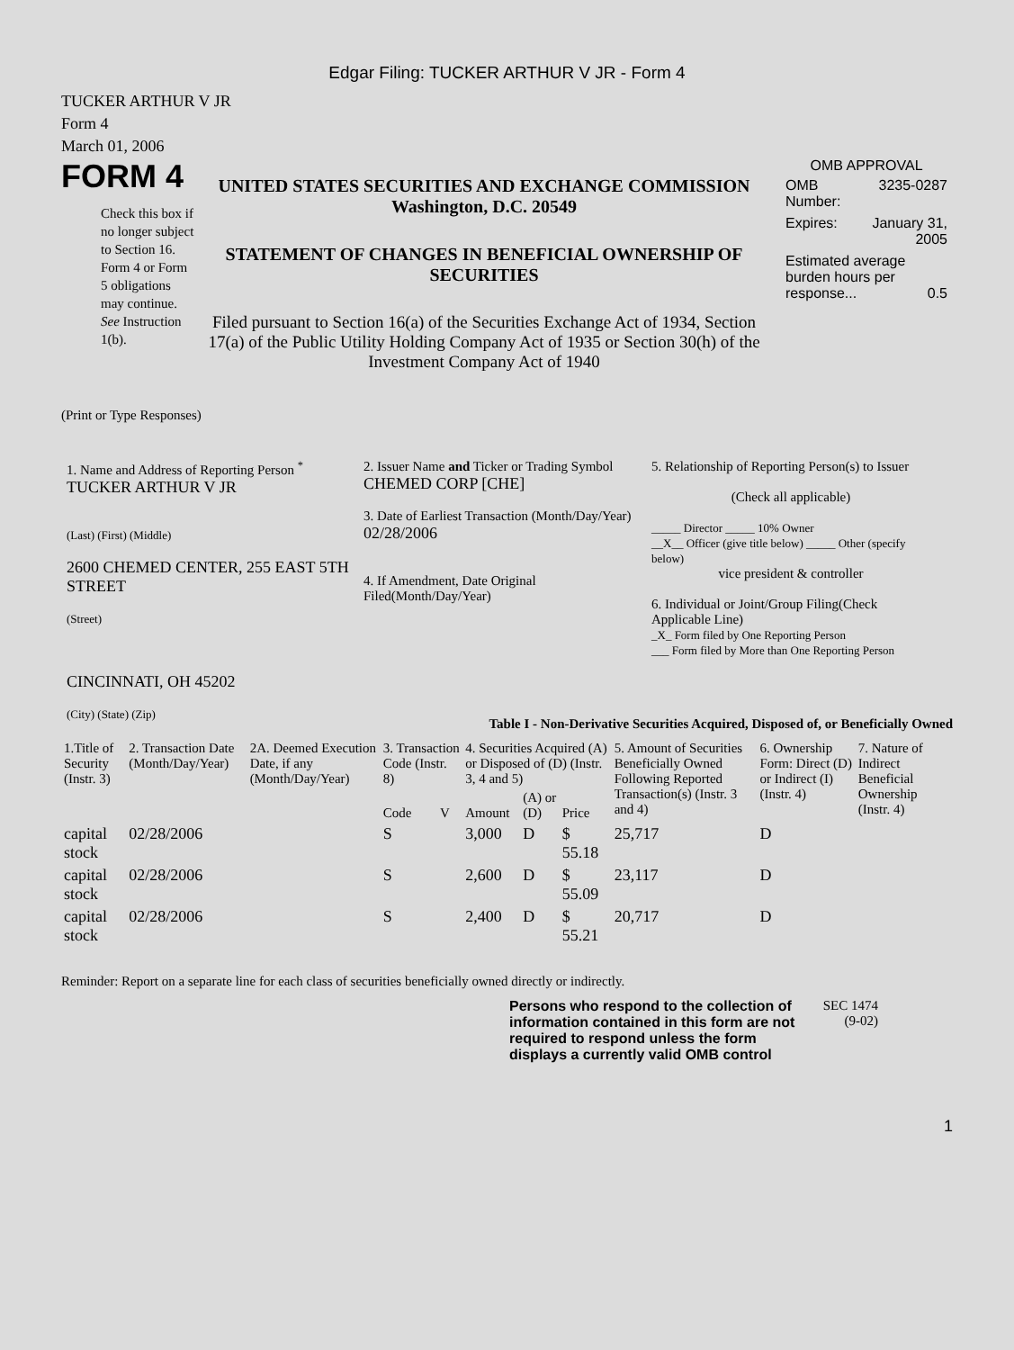Edgar Filing: TUCKER ARTHUR V JR - Form 4
TUCKER ARTHUR V JR
Form 4
March 01, 2006
FORM 4
Check this box if no longer subject to Section 16. Form 4 or Form 5 obligations may continue. See Instruction 1(b).
UNITED STATES SECURITIES AND EXCHANGE COMMISSION
Washington, D.C. 20549
STATEMENT OF CHANGES IN BENEFICIAL OWNERSHIP OF SECURITIES
Filed pursuant to Section 16(a) of the Securities Exchange Act of 1934, Section 17(a) of the Public Utility Holding Company Act of 1935 or Section 30(h) of the Investment Company Act of 1940
OMB APPROVAL
| OMB Number: | 3235-0287 |
| Expires: | January 31, 2005 |
| Estimated average burden hours per response... 0.5 | |
(Print or Type Responses)
1. Name and Address of Reporting Person <sup>*</sup>
TUCKER ARTHUR V JR
(Last) (First) (Middle)
2600 CHEMED CENTER, 255 EAST 5TH STREET
(Street)
CINCINNATI, OH 45202
(City) (State) (Zip)
2. Issuer Name and Ticker or Trading Symbol
CHEMED CORP [CHE]
3. Date of Earliest Transaction (Month/Day/Year)
02/28/2006
4. If Amendment, Date Original Filed(Month/Day/Year)
5. Relationship of Reporting Person(s) to Issuer
(Check all applicable)
_____ Director _____ 10% Owner
__X__ Officer (give title below) _____ Other (specify below)
vice president & controller
6. Individual or Joint/Group Filing(Check Applicable Line)
_X_ Form filed by One Reporting Person
___ Form filed by More than One Reporting Person
Table I - Non-Derivative Securities Acquired, Disposed of, or Beneficially Owned
| 1.Title of Security (Instr. 3) | 2. Transaction Date (Month/Day/Year) | 2A. Deemed Execution Date, if any (Month/Day/Year) | 3. Transaction Code (Instr. 8) | | 4. Securities Acquired (A) or Disposed of (D) (Instr. 3, 4 and 5) | | | 5. Amount of Securities Beneficially Owned Following Reported Transaction(s) (Instr. 3 and 4) | 6. Ownership Form: Direct (D) or Indirect (I) (Instr. 4) | 7. Nature of Indirect Beneficial Ownership (Instr. 4) |
| --- | --- | --- | --- | --- | --- | --- | --- | --- | --- | --- |
| | | | Code | V | Amount | (A) or (D) | Price | | | |
| capital stock | 02/28/2006 | | S | | 3,000 | D | $ 55.18 | 25,717 | D | |
| capital stock | 02/28/2006 | | S | | 2,600 | D | $ 55.09 | 23,117 | D | |
| capital stock | 02/28/2006 | | S | | 2,400 | D | $ 55.21 | 20,717 | D | |
Reminder: Report on a separate line for each class of securities beneficially owned directly or indirectly.
Persons who respond to the collection of information contained in this form are not required to respond unless the form displays a currently valid OMB control
SEC 1474 (9-02)
1